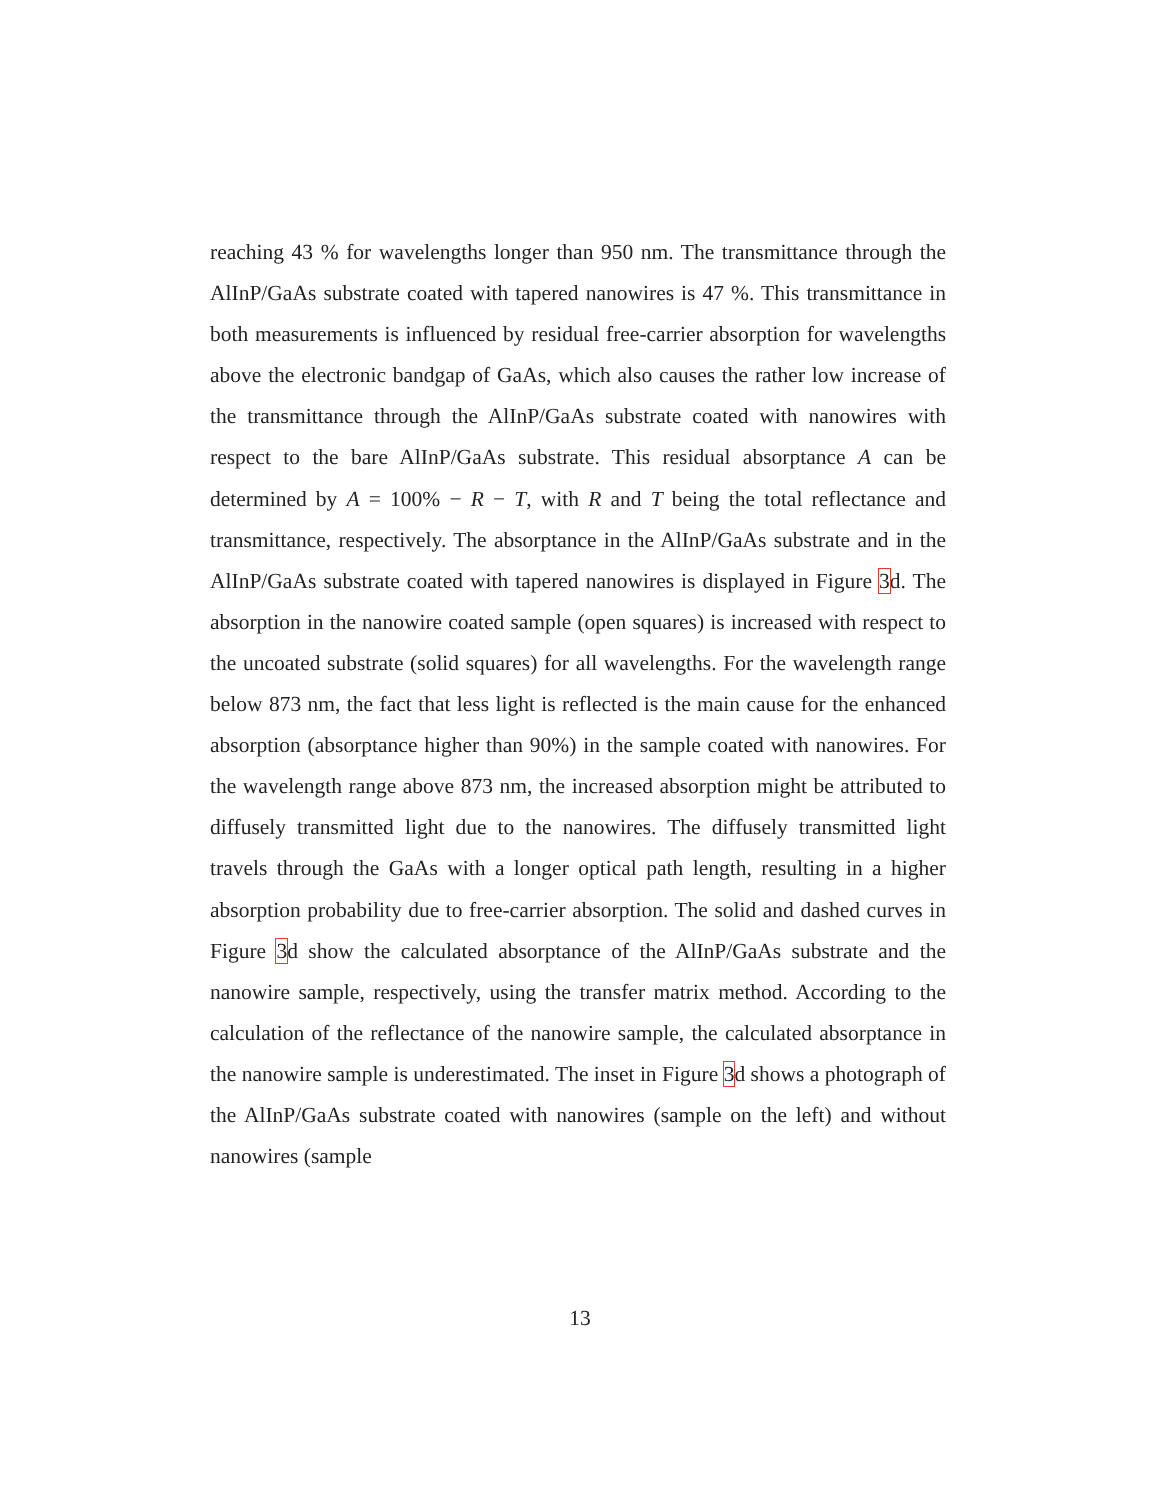reaching 43 % for wavelengths longer than 950 nm. The transmittance through the AlInP/GaAs substrate coated with tapered nanowires is 47 %. This transmittance in both measurements is influenced by residual free-carrier absorption for wavelengths above the electronic bandgap of GaAs, which also causes the rather low increase of the transmittance through the AlInP/GaAs substrate coated with nanowires with respect to the bare AlInP/GaAs substrate. This residual absorptance A can be determined by A = 100% − R − T, with R and T being the total reflectance and transmittance, respectively. The absorptance in the AlInP/GaAs substrate and in the AlInP/GaAs substrate coated with tapered nanowires is displayed in Figure 3d. The absorption in the nanowire coated sample (open squares) is increased with respect to the uncoated substrate (solid squares) for all wavelengths. For the wavelength range below 873 nm, the fact that less light is reflected is the main cause for the enhanced absorption (absorptance higher than 90%) in the sample coated with nanowires. For the wavelength range above 873 nm, the increased absorption might be attributed to diffusely transmitted light due to the nanowires. The diffusely transmitted light travels through the GaAs with a longer optical path length, resulting in a higher absorption probability due to free-carrier absorption. The solid and dashed curves in Figure 3d show the calculated absorptance of the AlInP/GaAs substrate and the nanowire sample, respectively, using the transfer matrix method. According to the calculation of the reflectance of the nanowire sample, the calculated absorptance in the nanowire sample is underestimated. The inset in Figure 3d shows a photograph of the AlInP/GaAs substrate coated with nanowires (sample on the left) and without nanowires (sample
13